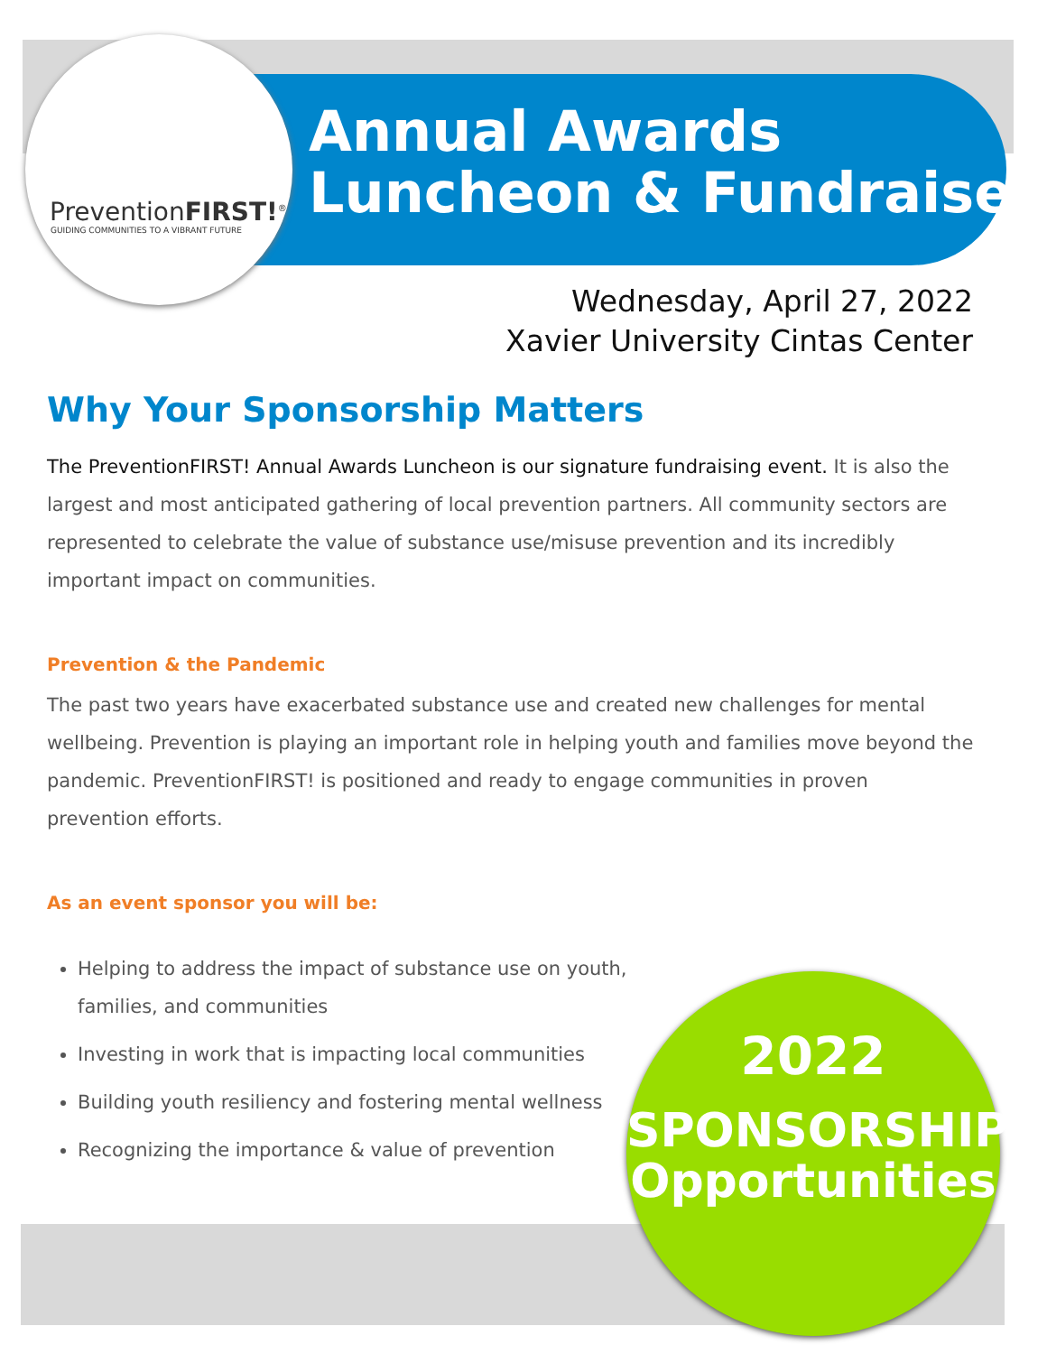PreventionFIRST!<sup>®</sup>
GUIDING COMMUNITIES TO A VIBRANT FUTURE
Annual Awards
Luncheon & Fundraiser
Wednesday, April 27, 2022
Xavier University Cintas Center
Why Your Sponsorship Matters
The PreventionFIRST! Annual Awards Luncheon is our signature fundraising event. It is also the largest and most anticipated gathering of local prevention partners. All community sectors are represented to celebrate the value of substance use/misuse prevention and its incredibly important impact on communities.
Prevention & the Pandemic
The past two years have exacerbated substance use and created new challenges for mental wellbeing. Prevention is playing an important role in helping youth and families move beyond the pandemic. PreventionFIRST! is positioned and ready to engage communities in proven prevention efforts.
As an event sponsor you will be:
Helping to address the impact of substance use on youth, families, and communities
Investing in work that is impacting local communities
Building youth resiliency and fostering mental wellness
Recognizing the importance & value of prevention
2022
SPONSORSHIP
Opportunities